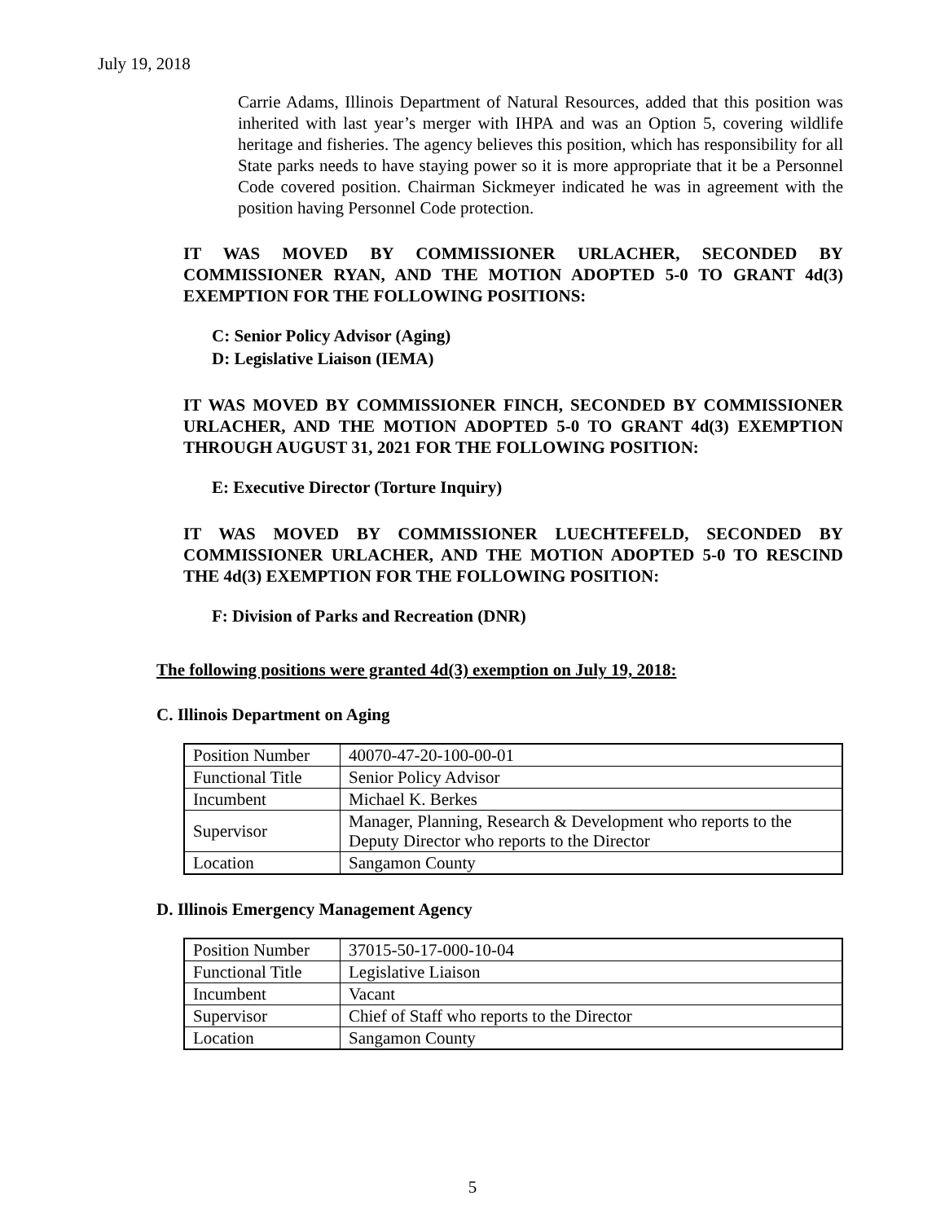July 19, 2018
Carrie Adams, Illinois Department of Natural Resources, added that this position was inherited with last year’s merger with IHPA and was an Option 5, covering wildlife heritage and fisheries. The agency believes this position, which has responsibility for all State parks needs to have staying power so it is more appropriate that it be a Personnel Code covered position. Chairman Sickmeyer indicated he was in agreement with the position having Personnel Code protection.
IT WAS MOVED BY COMMISSIONER URLACHER, SECONDED BY COMMISSIONER RYAN, AND THE MOTION ADOPTED 5-0 TO GRANT 4d(3) EXEMPTION FOR THE FOLLOWING POSITIONS:
C: Senior Policy Advisor (Aging)
D: Legislative Liaison (IEMA)
IT WAS MOVED BY COMMISSIONER FINCH, SECONDED BY COMMISSIONER URLACHER, AND THE MOTION ADOPTED 5-0 TO GRANT 4d(3) EXEMPTION THROUGH AUGUST 31, 2021 FOR THE FOLLOWING POSITION:
E: Executive Director (Torture Inquiry)
IT WAS MOVED BY COMMISSIONER LUECHTEFELD, SECONDED BY COMMISSIONER URLACHER, AND THE MOTION ADOPTED 5-0 TO RESCIND THE 4d(3) EXEMPTION FOR THE FOLLOWING POSITION:
F: Division of Parks and Recreation (DNR)
The following positions were granted 4d(3) exemption on July 19, 2018:
C. Illinois Department on Aging
| Position Number | 40070-47-20-100-00-01 |
| Functional Title | Senior Policy Advisor |
| Incumbent | Michael K. Berkes |
| Supervisor | Manager, Planning, Research & Development who reports to the Deputy Director who reports to the Director |
| Location | Sangamon County |
D. Illinois Emergency Management Agency
| Position Number | 37015-50-17-000-10-04 |
| Functional Title | Legislative Liaison |
| Incumbent | Vacant |
| Supervisor | Chief of Staff who reports to the Director |
| Location | Sangamon County |
5